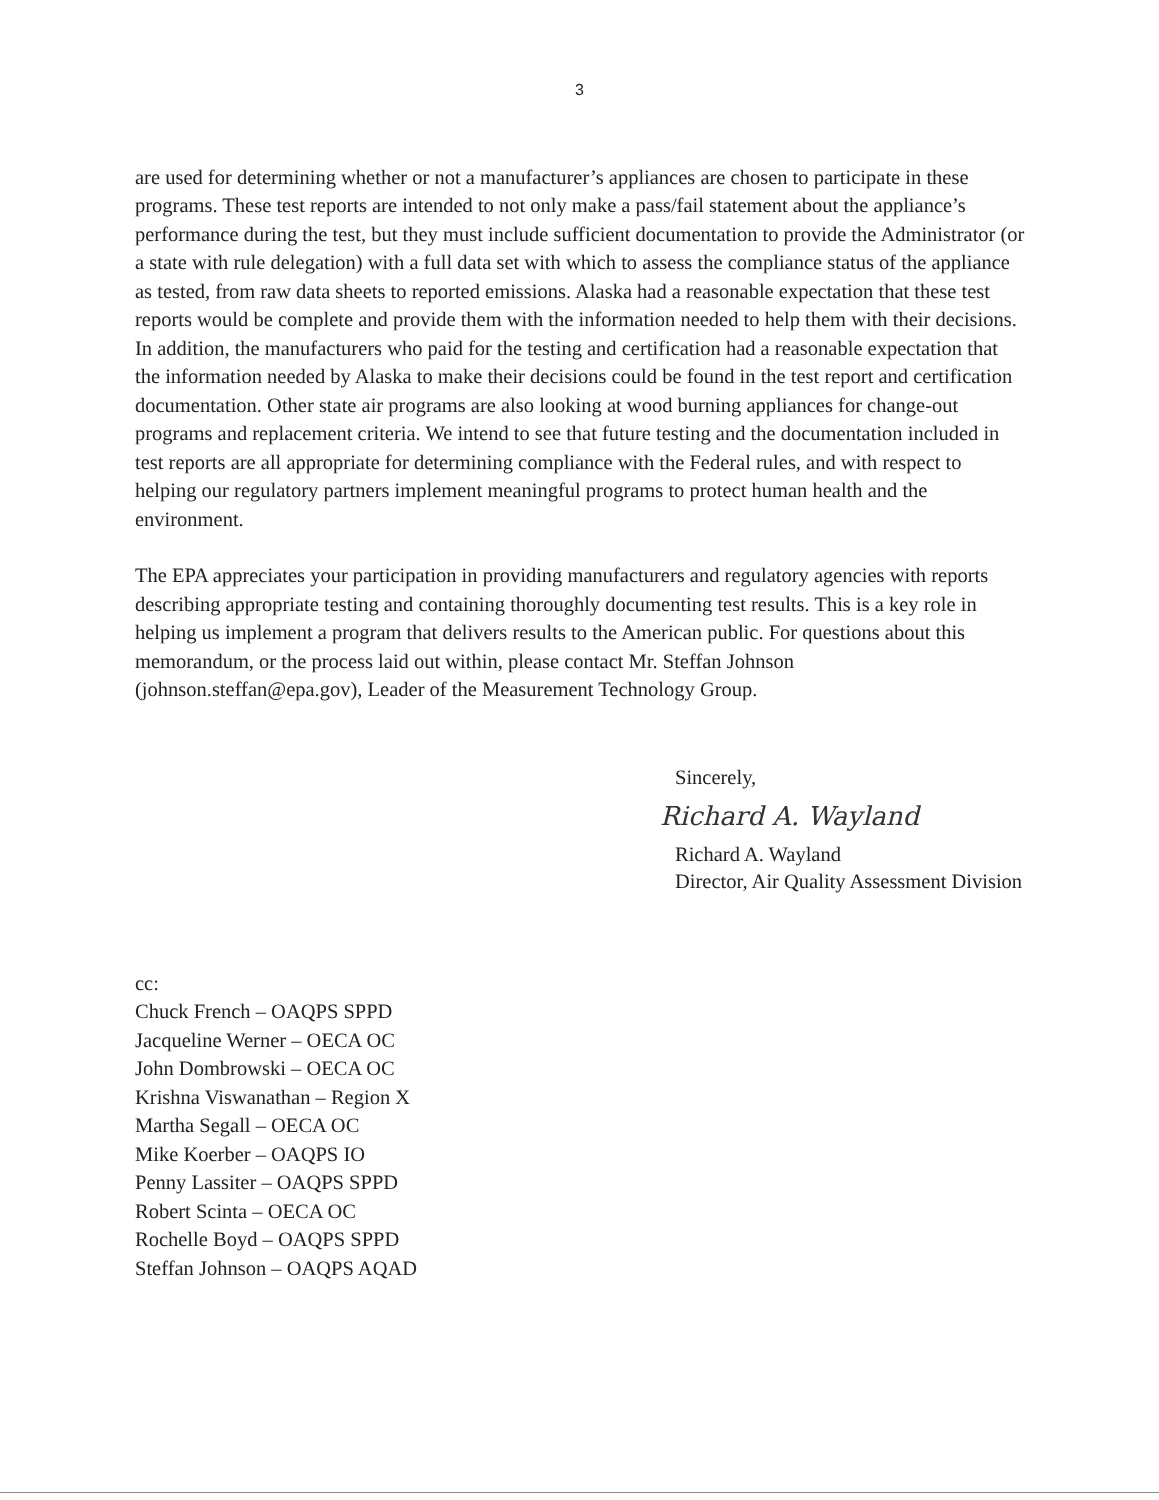3
are used for determining whether or not a manufacturer’s appliances are chosen to participate in these programs. These test reports are intended to not only make a pass/fail statement about the appliance’s performance during the test, but they must include sufficient documentation to provide the Administrator (or a state with rule delegation) with a full data set with which to assess the compliance status of the appliance as tested, from raw data sheets to reported emissions. Alaska had a reasonable expectation that these test reports would be complete and provide them with the information needed to help them with their decisions. In addition, the manufacturers who paid for the testing and certification had a reasonable expectation that the information needed by Alaska to make their decisions could be found in the test report and certification documentation. Other state air programs are also looking at wood burning appliances for change-out programs and replacement criteria. We intend to see that future testing and the documentation included in test reports are all appropriate for determining compliance with the Federal rules, and with respect to helping our regulatory partners implement meaningful programs to protect human health and the environment.
The EPA appreciates your participation in providing manufacturers and regulatory agencies with reports describing appropriate testing and containing thoroughly documenting test results. This is a key role in helping us implement a program that delivers results to the American public. For questions about this memorandum, or the process laid out within, please contact Mr. Steffan Johnson (johnson.steffan@epa.gov), Leader of the Measurement Technology Group.
Sincerely,
Richard A. Wayland
Richard A. Wayland
Director, Air Quality Assessment Division
cc:
Chuck French – OAQPS SPPD
Jacqueline Werner – OECA OC
John Dombrowski – OECA OC
Krishna Viswanathan – Region X
Martha Segall – OECA OC
Mike Koerber – OAQPS IO
Penny Lassiter – OAQPS SPPD
Robert Scinta – OECA OC
Rochelle Boyd – OAQPS SPPD
Steffan Johnson – OAQPS AQAD